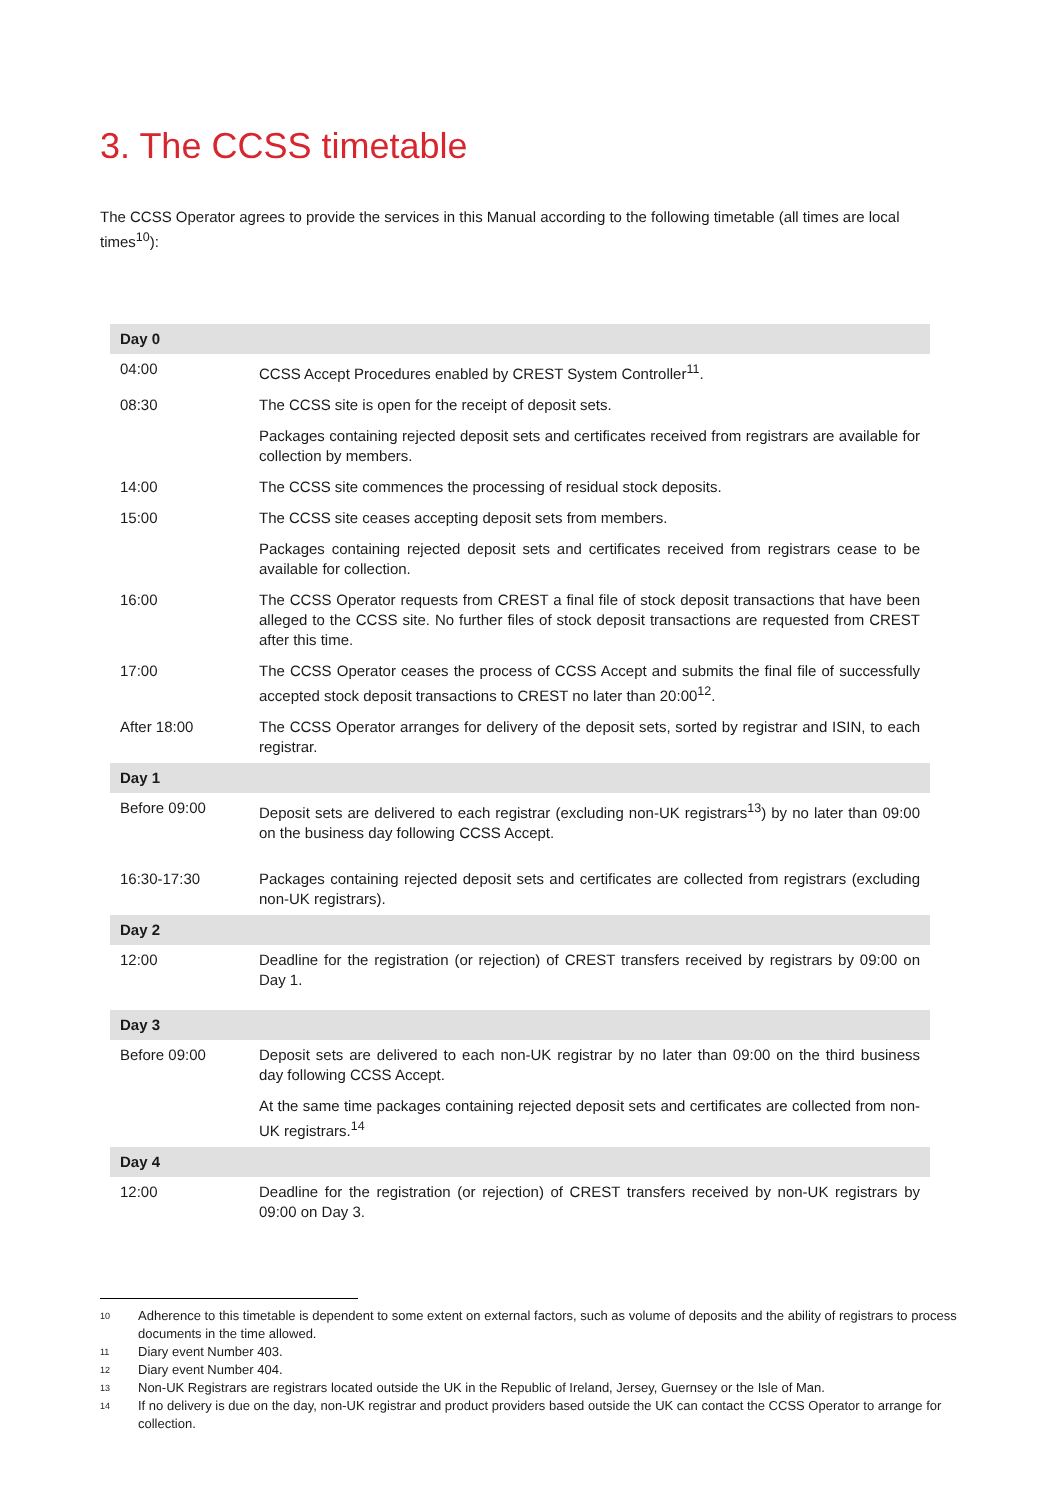3. The CCSS timetable
The CCSS Operator agrees to provide the services in this Manual according to the following timetable (all times are local times<sup>10</sup>):
| Day 0 | |
| --- | --- |
| 04:00 | CCSS Accept Procedures enabled by CREST System Controller<sup>11</sup>. |
| 08:30 | The CCSS site is open for the receipt of deposit sets. |
| | Packages containing rejected deposit sets and certificates received from registrars are available for collection by members. |
| 14:00 | The CCSS site commences the processing of residual stock deposits. |
| 15:00 | The CCSS site ceases accepting deposit sets from members. |
| | Packages containing rejected deposit sets and certificates received from registrars cease to be available for collection. |
| 16:00 | The CCSS Operator requests from CREST a final file of stock deposit transactions that have been alleged to the CCSS site. No further files of stock deposit transactions are requested from CREST after this time. |
| 17:00 | The CCSS Operator ceases the process of CCSS Accept and submits the final file of successfully accepted stock deposit transactions to CREST no later than 20:00<sup>12</sup>. |
| After 18:00 | The CCSS Operator arranges for delivery of the deposit sets, sorted by registrar and ISIN, to each registrar. |
| Day 1 | |
| Before 09:00 | Deposit sets are delivered to each registrar (excluding non-UK registrars<sup>13</sup>) by no later than 09:00 on the business day following CCSS Accept. |
| 16:30-17:30 | Packages containing rejected deposit sets and certificates are collected from registrars (excluding non-UK registrars). |
| Day 2 | |
| 12:00 | Deadline for the registration (or rejection) of CREST transfers received by registrars by 09:00 on Day 1. |
| Day 3 | |
| Before 09:00 | Deposit sets are delivered to each non-UK registrar by no later than 09:00 on the third business day following CCSS Accept. |
| | At the same time packages containing rejected deposit sets and certificates are collected from non-UK registrars.<sup>14</sup> |
| Day 4 | |
| 12:00 | Deadline for the registration (or rejection) of CREST transfers received by non-UK registrars by 09:00 on Day 3. |
10 Adherence to this timetable is dependent to some extent on external factors, such as volume of deposits and the ability of registrars to process documents in the time allowed.
11 Diary event Number 403.
12 Diary event Number 404.
13 Non-UK Registrars are registrars located outside the UK in the Republic of Ireland, Jersey, Guernsey or the Isle of Man.
14 If no delivery is due on the day, non-UK registrar and product providers based outside the UK can contact the CCSS Operator to arrange for collection.